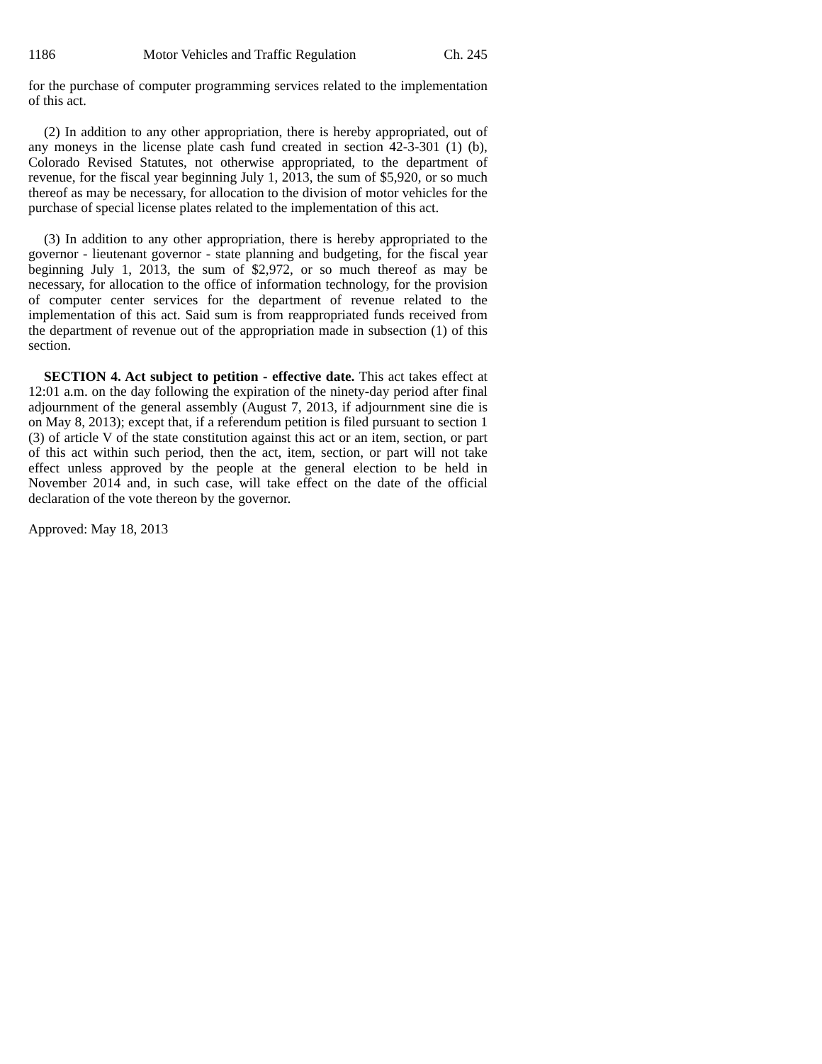1186 Motor Vehicles and Traffic Regulation Ch. 245
for the purchase of computer programming services related to the implementation of this act.
(2) In addition to any other appropriation, there is hereby appropriated, out of any moneys in the license plate cash fund created in section 42-3-301 (1) (b), Colorado Revised Statutes, not otherwise appropriated, to the department of revenue, for the fiscal year beginning July 1, 2013, the sum of $5,920, or so much thereof as may be necessary, for allocation to the division of motor vehicles for the purchase of special license plates related to the implementation of this act.
(3) In addition to any other appropriation, there is hereby appropriated to the governor - lieutenant governor - state planning and budgeting, for the fiscal year beginning July 1, 2013, the sum of $2,972, or so much thereof as may be necessary, for allocation to the office of information technology, for the provision of computer center services for the department of revenue related to the implementation of this act. Said sum is from reappropriated funds received from the department of revenue out of the appropriation made in subsection (1) of this section.
SECTION 4. Act subject to petition - effective date. This act takes effect at 12:01 a.m. on the day following the expiration of the ninety-day period after final adjournment of the general assembly (August 7, 2013, if adjournment sine die is on May 8, 2013); except that, if a referendum petition is filed pursuant to section 1 (3) of article V of the state constitution against this act or an item, section, or part of this act within such period, then the act, item, section, or part will not take effect unless approved by the people at the general election to be held in November 2014 and, in such case, will take effect on the date of the official declaration of the vote thereon by the governor.
Approved: May 18, 2013